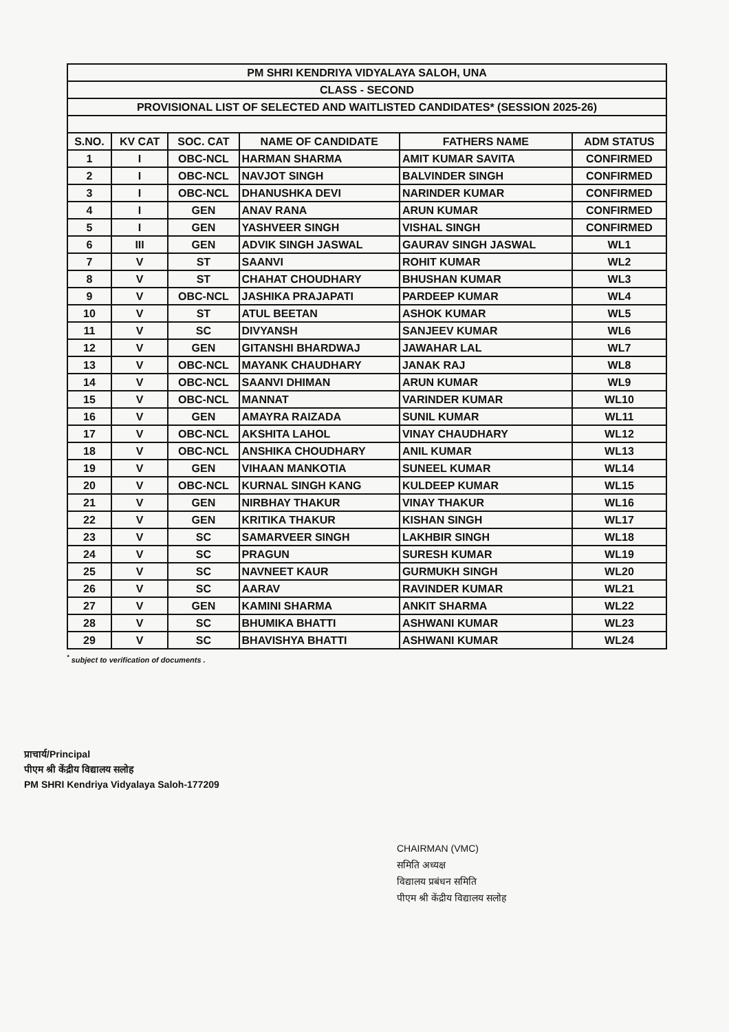| PM SHRI KENDRIYA VIDYALAYA SALOH, UNA | | | | | |
| CLASS - SECOND | | | | | |
| PROVISIONAL LIST OF SELECTED AND WAITLISTED CANDIDATES* (SESSION 2025-26) | | | | | |
| S.NO. | KV CAT | SOC. CAT | NAME OF CANDIDATE | FATHERS NAME | ADM STATUS |
| 1 | I | OBC-NCL | HARMAN SHARMA | AMIT KUMAR SAVITA | CONFIRMED |
| 2 | I | OBC-NCL | NAVJOT SINGH | BALVINDER SINGH | CONFIRMED |
| 3 | I | OBC-NCL | DHANUSHKA DEVI | NARINDER KUMAR | CONFIRMED |
| 4 | I | GEN | ANAV RANA | ARUN KUMAR | CONFIRMED |
| 5 | I | GEN | YASHVEER SINGH | VISHAL SINGH | CONFIRMED |
| 6 | III | GEN | ADVIK SINGH JASWAL | GAURAV SINGH JASWAL | WL1 |
| 7 | V | ST | SAANVI | ROHIT KUMAR | WL2 |
| 8 | V | ST | CHAHAT CHOUDHARY | BHUSHAN KUMAR | WL3 |
| 9 | V | OBC-NCL | JASHIKA PRAJAPATI | PARDEEP KUMAR | WL4 |
| 10 | V | ST | ATUL BEETAN | ASHOK KUMAR | WL5 |
| 11 | V | SC | DIVYANSH | SANJEEV KUMAR | WL6 |
| 12 | V | GEN | GITANSHI BHARDWAJ | JAWAHAR LAL | WL7 |
| 13 | V | OBC-NCL | MAYANK CHAUDHARY | JANAK RAJ | WL8 |
| 14 | V | OBC-NCL | SAANVI DHIMAN | ARUN KUMAR | WL9 |
| 15 | V | OBC-NCL | MANNAT | VARINDER KUMAR | WL10 |
| 16 | V | GEN | AMAYRA RAIZADA | SUNIL KUMAR | WL11 |
| 17 | V | OBC-NCL | AKSHITA LAHOL | VINAY CHAUDHARY | WL12 |
| 18 | V | OBC-NCL | ANSHIKA CHOUDHARY | ANIL KUMAR | WL13 |
| 19 | V | GEN | VIHAAN MANKOTIA | SUNEEL KUMAR | WL14 |
| 20 | V | OBC-NCL | KURNAL SINGH KANG | KULDEEP KUMAR | WL15 |
| 21 | V | GEN | NIRBHAY THAKUR | VINAY THAKUR | WL16 |
| 22 | V | GEN | KRITIKA THAKUR | KISHAN SINGH | WL17 |
| 23 | V | SC | SAMARVEER SINGH | LAKHBIR SINGH | WL18 |
| 24 | V | SC | PRAGUN | SURESH KUMAR | WL19 |
| 25 | V | SC | NAVNEET KAUR | GURMUKH SINGH | WL20 |
| 26 | V | SC | AARAV | RAVINDER KUMAR | WL21 |
| 27 | V | GEN | KAMINI SHARMA | ANKIT SHARMA | WL22 |
| 28 | V | SC | BHUMIKA BHATTI | ASHWANI KUMAR | WL23 |
| 29 | V | SC | BHAVISHYA BHATTI | ASHWANI KUMAR | WL24 |
<sup>*</sup> subject to verification of documents .
प्राचार्य/Principal
पीएम श्री केंद्रीय विद्यालय सलोह
PM SHRI Kendriya Vidyalaya Saloh-177209
CHAIRMAN (VMC)
समिति अध्यक्ष
विद्यालय प्रबंधन समिति
पीएम श्री केंद्रीय विद्यालय सलोह